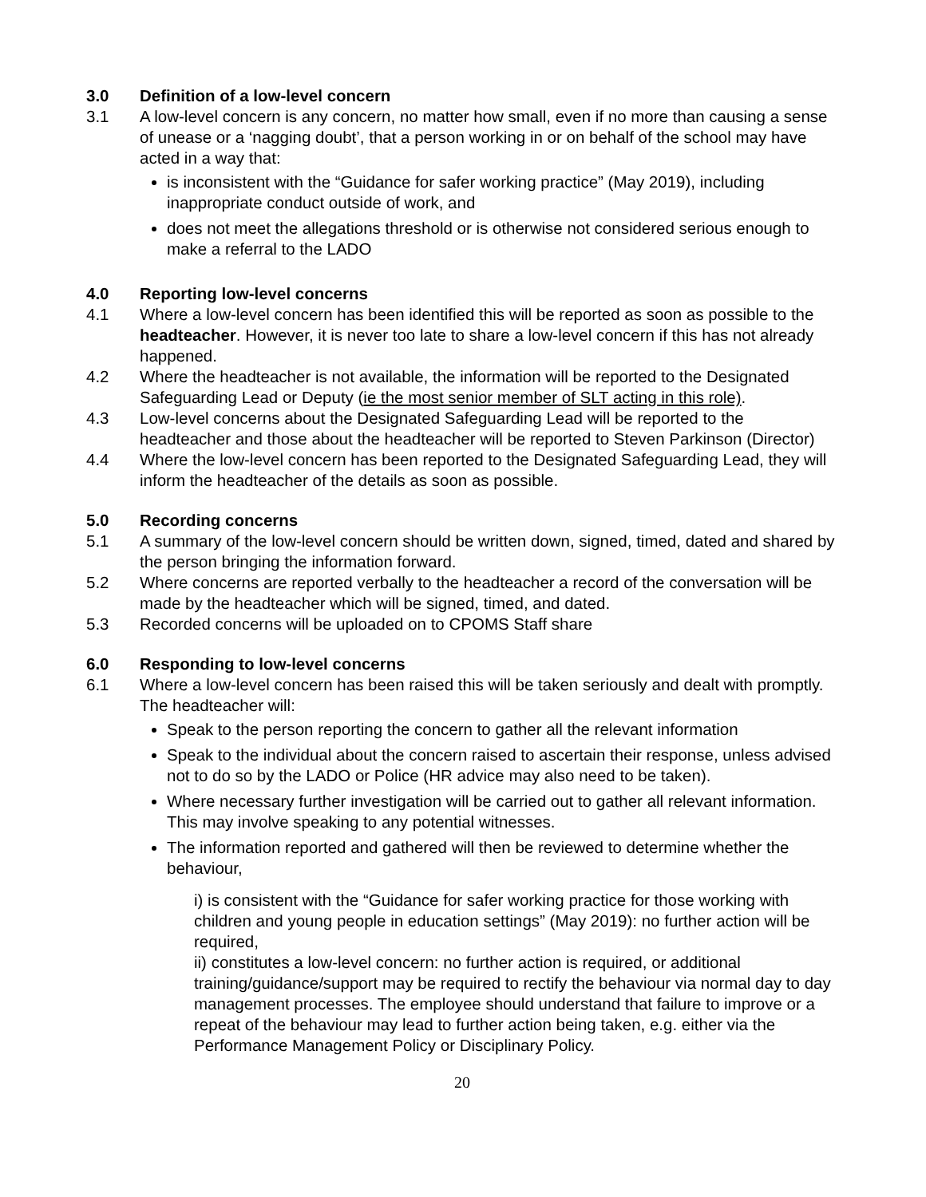3.0 Definition of a low-level concern
3.1 A low-level concern is any concern, no matter how small, even if no more than causing a sense of unease or a ‘nagging doubt’, that a person working in or on behalf of the school may have acted in a way that:
is inconsistent with the “Guidance for safer working practice” (May 2019), including inappropriate conduct outside of work, and
does not meet the allegations threshold or is otherwise not considered serious enough to make a referral to the LADO
4.0 Reporting low-level concerns
4.1 Where a low-level concern has been identified this will be reported as soon as possible to the headteacher. However, it is never too late to share a low-level concern if this has not already happened.
4.2 Where the headteacher is not available, the information will be reported to the Designated Safeguarding Lead or Deputy (ie the most senior member of SLT acting in this role).
4.3 Low-level concerns about the Designated Safeguarding Lead will be reported to the headteacher and those about the headteacher will be reported to Steven Parkinson (Director)
4.4 Where the low-level concern has been reported to the Designated Safeguarding Lead, they will inform the headteacher of the details as soon as possible.
5.0 Recording concerns
5.1 A summary of the low-level concern should be written down, signed, timed, dated and shared by the person bringing the information forward.
5.2 Where concerns are reported verbally to the headteacher a record of the conversation will be made by the headteacher which will be signed, timed, and dated.
5.3 Recorded concerns will be uploaded on to CPOMS Staff share
6.0 Responding to low-level concerns
6.1 Where a low-level concern has been raised this will be taken seriously and dealt with promptly. The headteacher will:
Speak to the person reporting the concern to gather all the relevant information
Speak to the individual about the concern raised to ascertain their response, unless advised not to do so by the LADO or Police (HR advice may also need to be taken).
Where necessary further investigation will be carried out to gather all relevant information. This may involve speaking to any potential witnesses.
The information reported and gathered will then be reviewed to determine whether the behaviour,
i) is consistent with the “Guidance for safer working practice for those working with children and young people in education settings” (May 2019): no further action will be required,
ii) constitutes a low-level concern: no further action is required, or additional training/guidance/support may be required to rectify the behaviour via normal day to day management processes. The employee should understand that failure to improve or a repeat of the behaviour may lead to further action being taken, e.g. either via the Performance Management Policy or Disciplinary Policy.
20